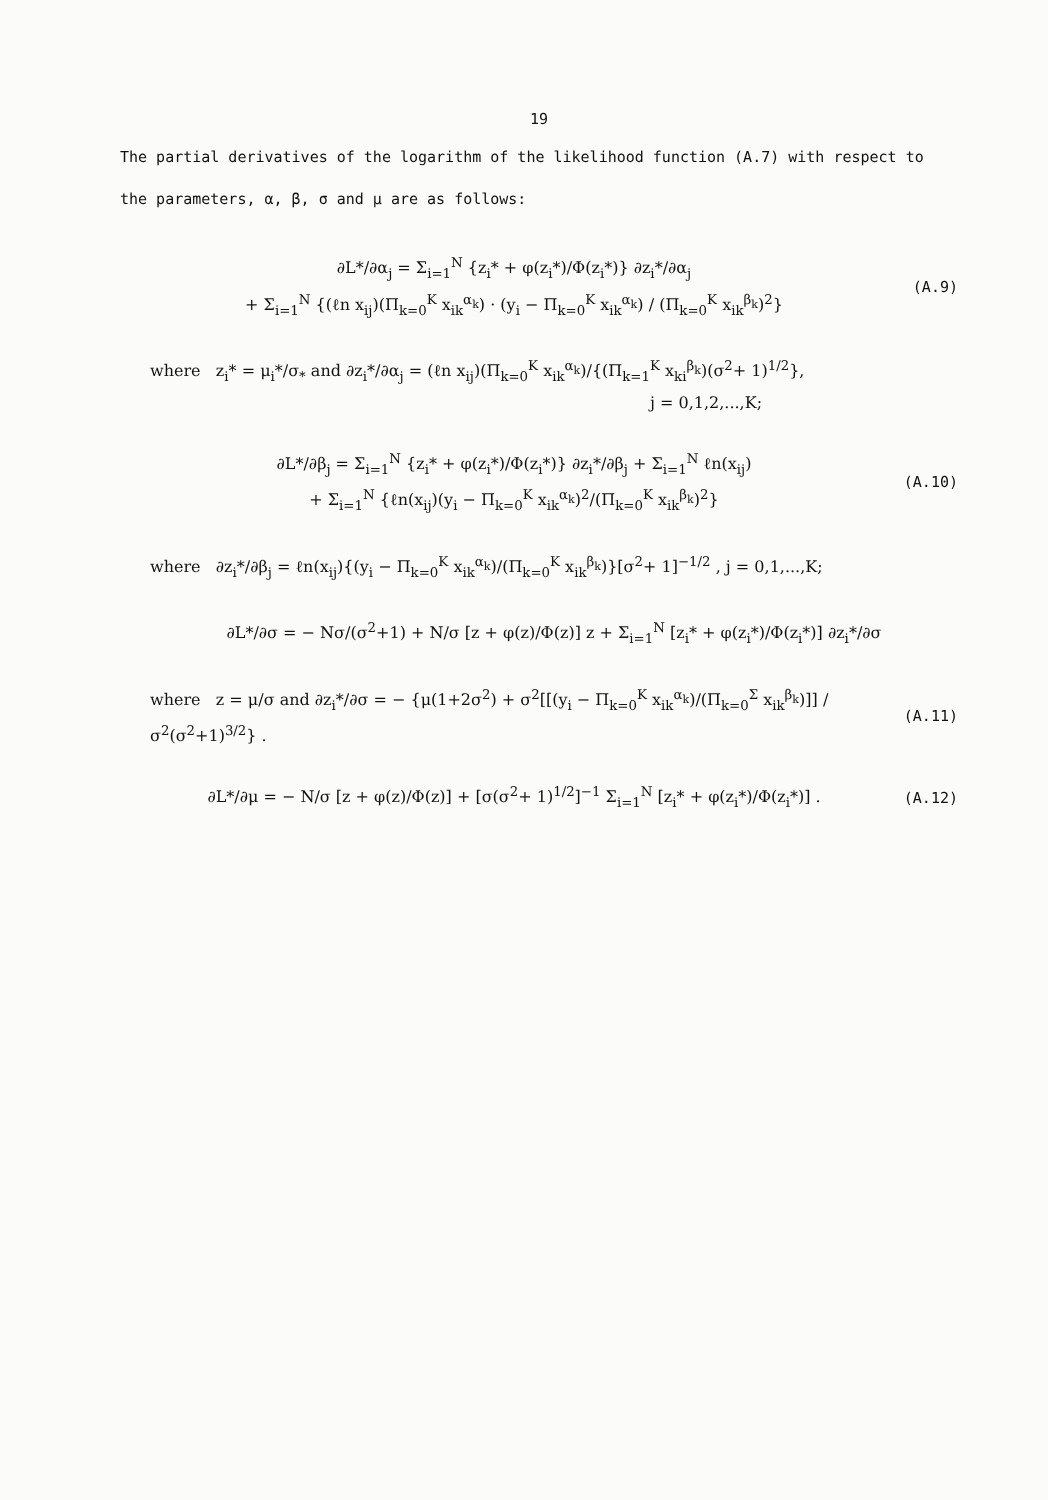19
The partial derivatives of the logarithm of the likelihood function (A.7) with respect to the parameters, α, β, σ and μ are as follows:
∂L*/∂α<sub>j</sub> = Σ<sub>i=1</sub><sup>N</sup> {z<sub>i</sub>* + φ(z<sub>i</sub>*)/Φ(z<sub>i</sub>*)} ∂z<sub>i</sub>*/∂α<sub>j</sub>
+ Σ<sub>i=1</sub><sup>N</sup> {(ℓn x<sub>ij</sub>)(Π<sub>k=0</sub><sup>K</sup> x<sub>ik</sub><sup>α<sub>k</sub></sup>) · (y<sub>i</sub> − Π<sub>k=0</sub><sup>K</sup> x<sub>ik</sub><sup>α<sub>k</sub></sup>) / (Π<sub>k=0</sub><sup>K</sup> x<sub>ik</sub><sup>β<sub>k</sub></sup>)<sup>2</sup>}
(A.9)
where z<sub>i</sub>* = μ<sub>i</sub>*/σ<sub>*</sub> and ∂z<sub>i</sub>*/∂α<sub>j</sub> = (ℓn x<sub>ij</sub>)(Π<sub>k=0</sub><sup>K</sup> x<sub>ik</sub><sup>α<sub>k</sub></sup>)/{(Π<sub>k=1</sub><sup>K</sup> x<sub>ki</sub><sup>β<sub>k</sub></sup>)(σ<sup>2</sup>+ 1)<sup>1/2</sup>},
j = 0,1,2,...,K;
∂L*/∂β<sub>j</sub> = Σ<sub>i=1</sub><sup>N</sup> {z<sub>i</sub>* + φ(z<sub>i</sub>*)/Φ(z<sub>i</sub>*)} ∂z<sub>i</sub>*/∂β<sub>j</sub> + Σ<sub>i=1</sub><sup>N</sup> ℓn(x<sub>ij</sub>)
+ Σ<sub>i=1</sub><sup>N</sup> {ℓn(x<sub>ij</sub>)(y<sub>i</sub> − Π<sub>k=0</sub><sup>K</sup> x<sub>ik</sub><sup>α<sub>k</sub></sup>)<sup>2</sup>/(Π<sub>k=0</sub><sup>K</sup> x<sub>ik</sub><sup>β<sub>k</sub></sup>)<sup>2</sup>}
(A.10)
where ∂z<sub>i</sub>*/∂β<sub>j</sub> = ℓn(x<sub>ij</sub>){(y<sub>i</sub> − Π<sub>k=0</sub><sup>K</sup> x<sub>ik</sub><sup>α<sub>k</sub></sup>)/(Π<sub>k=0</sub><sup>K</sup> x<sub>ik</sub><sup>β<sub>k</sub></sup>)}[σ<sup>2</sup>+ 1]<sup>−1/2</sup> , j = 0,1,...,K;
∂L*/∂σ = − Nσ/(σ<sup>2</sup>+1) + N/σ [z + φ(z)/Φ(z)] z + Σ<sub>i=1</sub><sup>N</sup> [z<sub>i</sub>* + φ(z<sub>i</sub>*)/Φ(z<sub>i</sub>*)] ∂z<sub>i</sub>*/∂σ
where z = μ/σ and ∂z<sub>i</sub>*/∂σ = − {μ(1+2σ<sup>2</sup>) + σ<sup>2</sup>[[(y<sub>i</sub> − Π<sub>k=0</sub><sup>K</sup> x<sub>ik</sub><sup>α<sub>k</sub></sup>)/(Π<sub>k=0</sub><sup>Σ</sup> x<sub>ik</sub><sup>β<sub>k</sub></sup>)]] / σ<sup>2</sup>(σ<sup>2</sup>+1)<sup>3/2</sup>} .
(A.11)
∂L*/∂μ = − N/σ [z + φ(z)/Φ(z)] + [σ(σ<sup>2</sup>+ 1)<sup>1/2</sup>]<sup>−1</sup> Σ<sub>i=1</sub><sup>N</sup> [z<sub>i</sub>* + φ(z<sub>i</sub>*)/Φ(z<sub>i</sub>*)] .
(A.12)